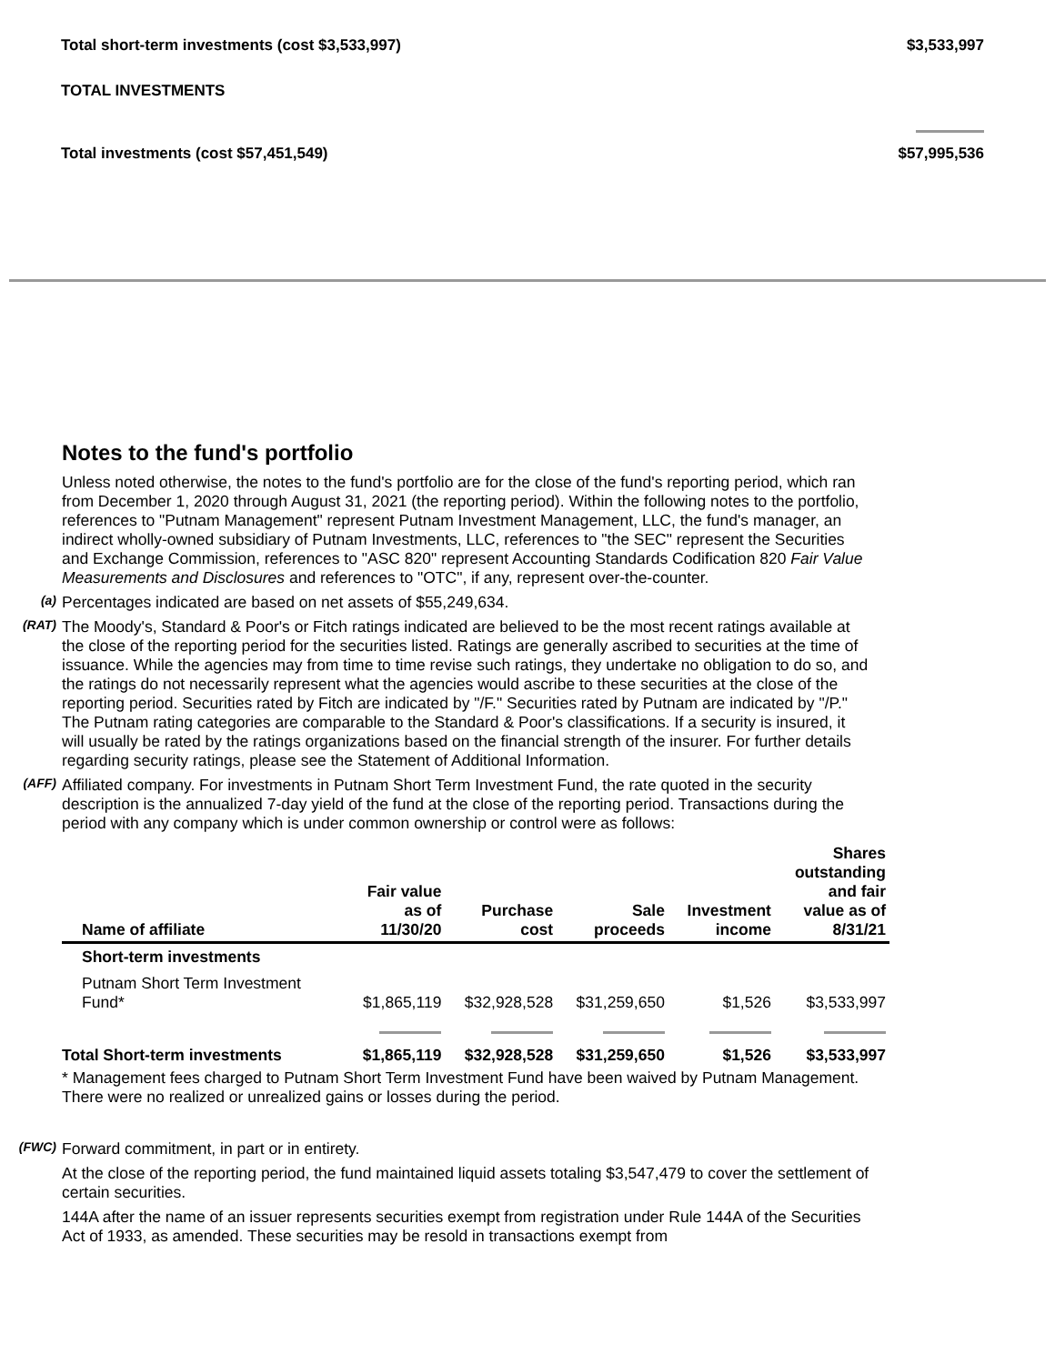Total short-term investments (cost $3,533,997) $3,533,997
TOTAL INVESTMENTS
Total investments (cost $57,451,549) $57,995,536
Notes to the fund's portfolio
Unless noted otherwise, the notes to the fund's portfolio are for the close of the fund's reporting period, which ran from December 1, 2020 through August 31, 2021 (the reporting period). Within the following notes to the portfolio, references to "Putnam Management" represent Putnam Investment Management, LLC, the fund's manager, an indirect wholly-owned subsidiary of Putnam Investments, LLC, references to "the SEC" represent the Securities and Exchange Commission, references to "ASC 820" represent Accounting Standards Codification 820 Fair Value Measurements and Disclosures and references to "OTC", if any, represent over-the-counter.
(a)
Percentages indicated are based on net assets of $55,249,634.
(RAT)
The Moody's, Standard & Poor's or Fitch ratings indicated are believed to be the most recent ratings available at the close of the reporting period for the securities listed. Ratings are generally ascribed to securities at the time of issuance. While the agencies may from time to time revise such ratings, they undertake no obligation to do so, and the ratings do not necessarily represent what the agencies would ascribe to these securities at the close of the reporting period. Securities rated by Fitch are indicated by "/F." Securities rated by Putnam are indicated by "/P." The Putnam rating categories are comparable to the Standard & Poor's classifications. If a security is insured, it will usually be rated by the ratings organizations based on the financial strength of the insurer. For further details regarding security ratings, please see the Statement of Additional Information.
(AFF)
Affiliated company. For investments in Putnam Short Term Investment Fund, the rate quoted in the security description is the annualized 7-day yield of the fund at the close of the reporting period. Transactions during the period with any company which is under common ownership or control were as follows:
| Name of affiliate | Fair value as of 11/30/20 | Purchase cost | Sale proceeds | Investment income | Shares outstanding and fair value as of 8/31/21 |
| --- | --- | --- | --- | --- | --- |
| Short-term investments | | | | | |
| Putnam Short Term Investment Fund* | $1,865,119 | $32,928,528 | $31,259,650 | $1,526 | $3,533,997 |
| Total Short-term investments | $1,865,119 | $32,928,528 | $31,259,650 | $1,526 | $3,533,997 |
* Management fees charged to Putnam Short Term Investment Fund have been waived by Putnam Management. There were no realized or unrealized gains or losses during the period.
(FWC)
Forward commitment, in part or in entirety.
At the close of the reporting period, the fund maintained liquid assets totaling $3,547,479 to cover the settlement of certain securities.
144A after the name of an issuer represents securities exempt from registration under Rule 144A of the Securities Act of 1933, as amended. These securities may be resold in transactions exempt from